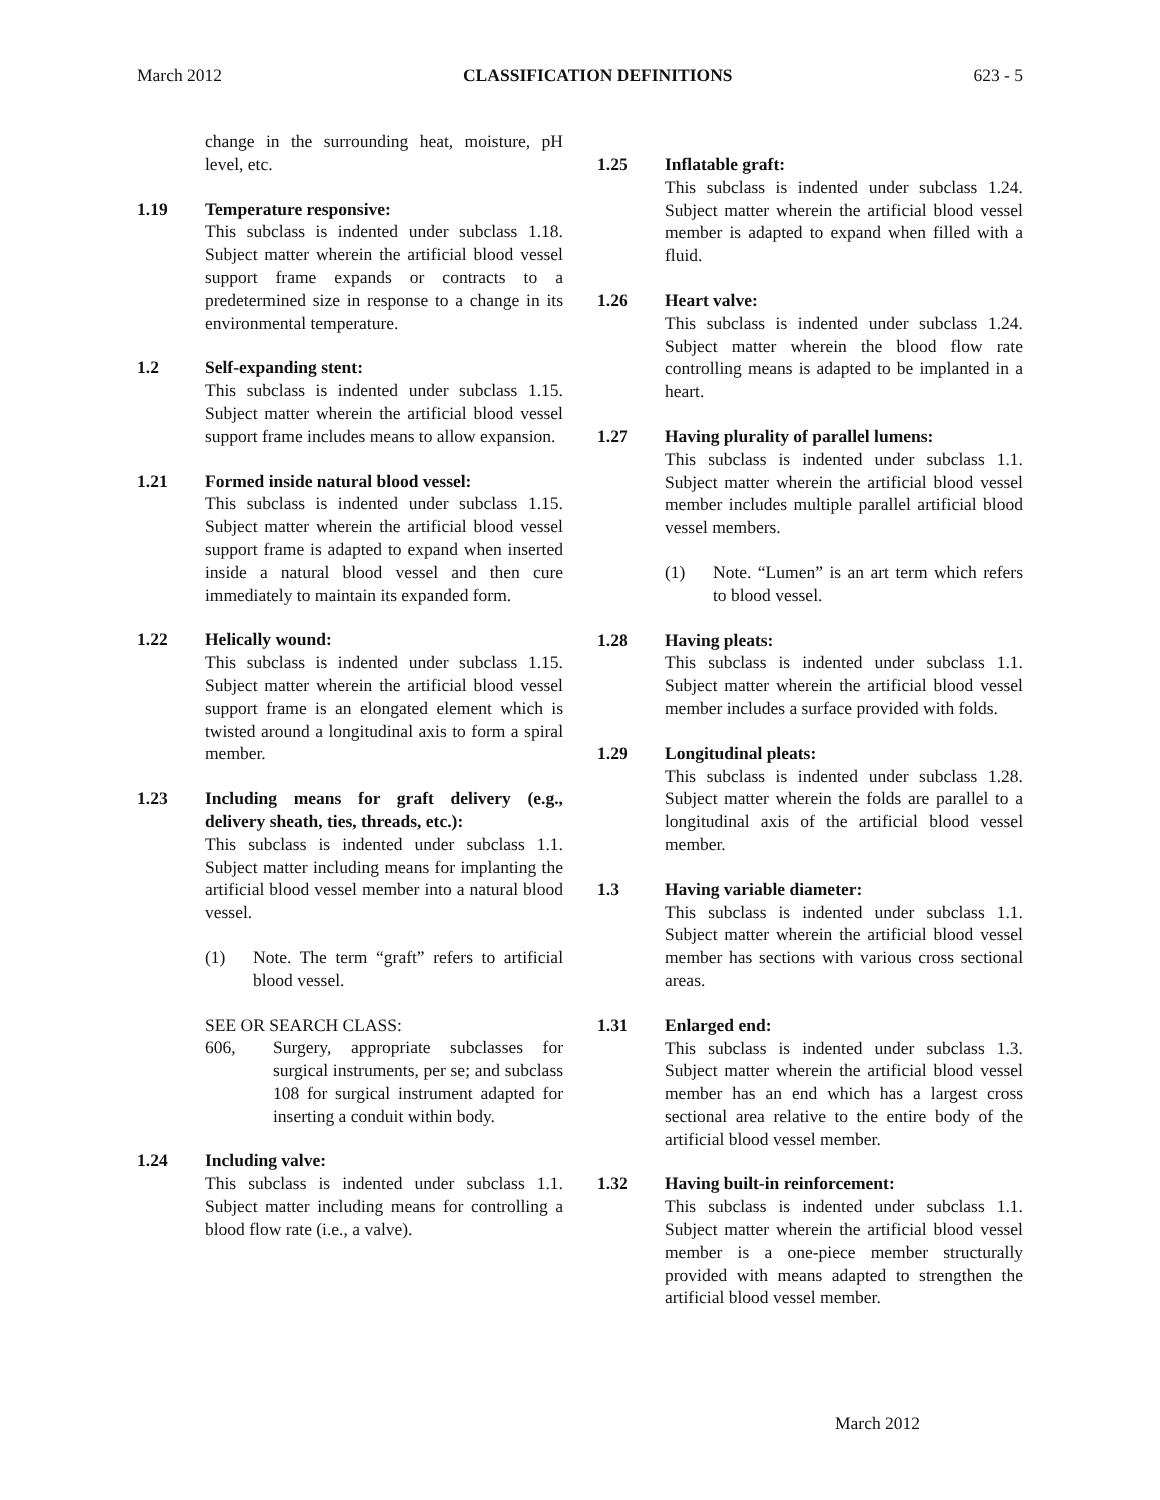March 2012 CLASSIFICATION DEFINITIONS 623 - 5
change in the surrounding heat, moisture, pH level, etc.
1.19 Temperature responsive:
This subclass is indented under subclass 1.18. Subject matter wherein the artificial blood vessel support frame expands or contracts to a predetermined size in response to a change in its environmental temperature.
1.2 Self-expanding stent:
This subclass is indented under subclass 1.15. Subject matter wherein the artificial blood vessel support frame includes means to allow expansion.
1.21 Formed inside natural blood vessel:
This subclass is indented under subclass 1.15. Subject matter wherein the artificial blood vessel support frame is adapted to expand when inserted inside a natural blood vessel and then cure immediately to maintain its expanded form.
1.22 Helically wound:
This subclass is indented under subclass 1.15. Subject matter wherein the artificial blood vessel support frame is an elongated element which is twisted around a longitudinal axis to form a spiral member.
1.23 Including means for graft delivery (e.g., delivery sheath, ties, threads, etc.):
This subclass is indented under subclass 1.1. Subject matter including means for implanting the artificial blood vessel member into a natural blood vessel.
(1) Note. The term “graft” refers to artificial blood vessel.
SEE OR SEARCH CLASS:
606, Surgery, appropriate subclasses for surgical instruments, per se; and subclass 108 for surgical instrument adapted for inserting a conduit within body.
1.24 Including valve:
This subclass is indented under subclass 1.1. Subject matter including means for controlling a blood flow rate (i.e., a valve).
1.25 Inflatable graft:
This subclass is indented under subclass 1.24. Subject matter wherein the artificial blood vessel member is adapted to expand when filled with a fluid.
1.26 Heart valve:
This subclass is indented under subclass 1.24. Subject matter wherein the blood flow rate controlling means is adapted to be implanted in a heart.
1.27 Having plurality of parallel lumens:
This subclass is indented under subclass 1.1. Subject matter wherein the artificial blood vessel member includes multiple parallel artificial blood vessel members.
(1) Note. “Lumen” is an art term which refers to blood vessel.
1.28 Having pleats:
This subclass is indented under subclass 1.1. Subject matter wherein the artificial blood vessel member includes a surface provided with folds.
1.29 Longitudinal pleats:
This subclass is indented under subclass 1.28. Subject matter wherein the folds are parallel to a longitudinal axis of the artificial blood vessel member.
1.3 Having variable diameter:
This subclass is indented under subclass 1.1. Subject matter wherein the artificial blood vessel member has sections with various cross sectional areas.
1.31 Enlarged end:
This subclass is indented under subclass 1.3. Subject matter wherein the artificial blood vessel member has an end which has a largest cross sectional area relative to the entire body of the artificial blood vessel member.
1.32 Having built-in reinforcement:
This subclass is indented under subclass 1.1. Subject matter wherein the artificial blood vessel member is a one-piece member structurally provided with means adapted to strengthen the artificial blood vessel member.
March 2012